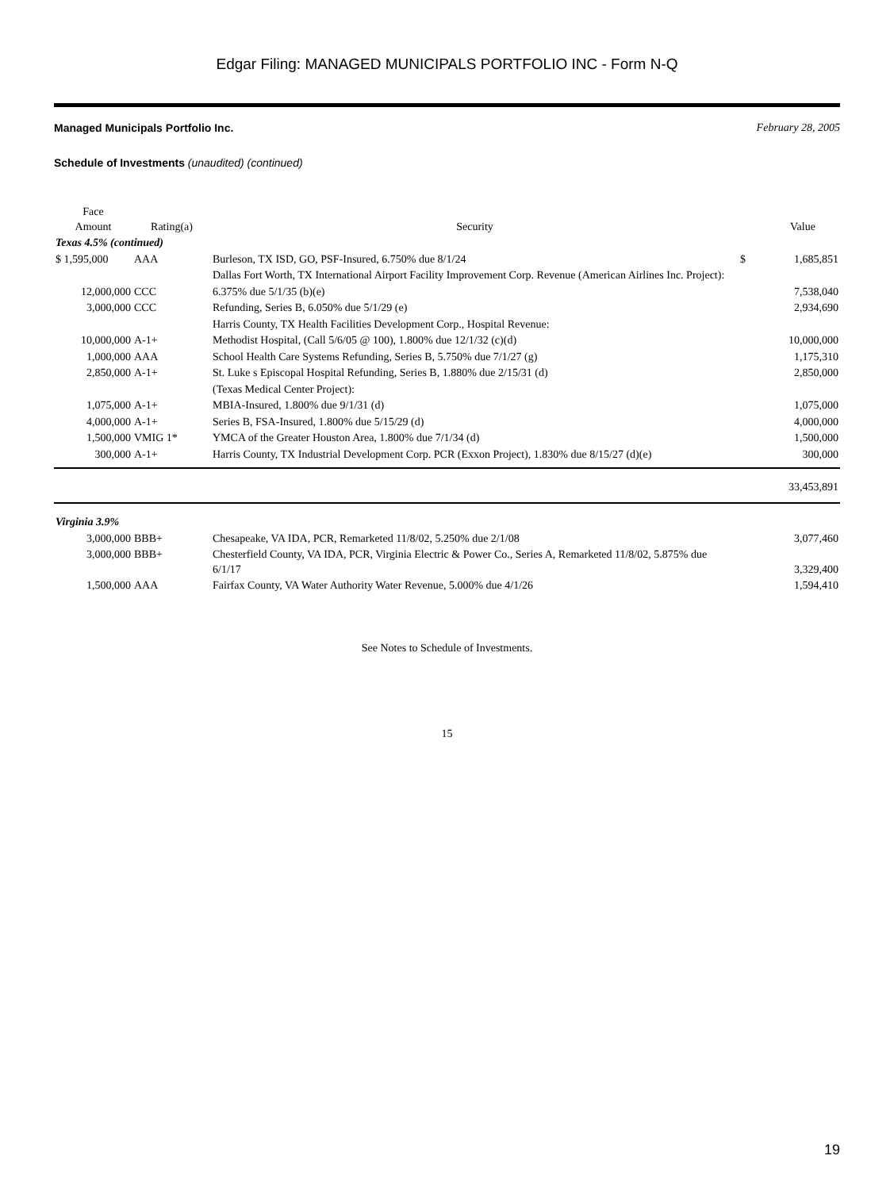Edgar Filing: MANAGED MUNICIPALS PORTFOLIO INC - Form N-Q
Managed Municipals Portfolio Inc. February 28, 2005
Schedule of Investments (unaudited) (continued)
| Face Amount | Rating(a) | Security | | Value |
| --- | --- | --- | --- | --- |
| Texas 4.5% (continued) | | | | |
| $ 1,595,000 | AAA | Burleson, TX ISD, GO, PSF-Insured, 6.750% due 8/1/24 | $ | 1,685,851 |
| | | Dallas Fort Worth, TX International Airport Facility Improvement Corp. Revenue (American Airlines Inc. Project): | | |
| 12,000,000 | CCC | 6.375% due 5/1/35 (b)(e) | | 7,538,040 |
| 3,000,000 | CCC | Refunding, Series B, 6.050% due 5/1/29 (e) | | 2,934,690 |
| | | Harris County, TX Health Facilities Development Corp., Hospital Revenue: | | |
| 10,000,000 | A-1+ | Methodist Hospital, (Call 5/6/05 @ 100), 1.800% due 12/1/32 (c)(d) | | 10,000,000 |
| 1,000,000 | AAA | School Health Care Systems Refunding, Series B, 5.750% due 7/1/27 (g) | | 1,175,310 |
| 2,850,000 | A-1+ | St. Luke s Episcopal Hospital Refunding, Series B, 1.880% due 2/15/31 (d) | | 2,850,000 |
| | | (Texas Medical Center Project): | | |
| 1,075,000 | A-1+ | MBIA-Insured, 1.800% due 9/1/31 (d) | | 1,075,000 |
| 4,000,000 | A-1+ | Series B, FSA-Insured, 1.800% due 5/15/29 (d) | | 4,000,000 |
| 1,500,000 | VMIG 1* | YMCA of the Greater Houston Area, 1.800% due 7/1/34 (d) | | 1,500,000 |
| 300,000 | A-1+ | Harris County, TX Industrial Development Corp. PCR (Exxon Project), 1.830% due 8/15/27 (d)(e) | | 300,000 |
| | | | | 33,453,891 |
| Virginia 3.9% | | | | |
| 3,000,000 | BBB+ | Chesapeake, VA IDA, PCR, Remarketed 11/8/02, 5.250% due 2/1/08 | | 3,077,460 |
| 3,000,000 | BBB+ | Chesterfield County, VA IDA, PCR, Virginia Electric & Power Co., Series A, Remarketed 11/8/02, 5.875% due 6/1/17 | | 3,329,400 |
| 1,500,000 | AAA | Fairfax County, VA Water Authority Water Revenue, 5.000% due 4/1/26 | | 1,594,410 |
See Notes to Schedule of Investments.
15
19